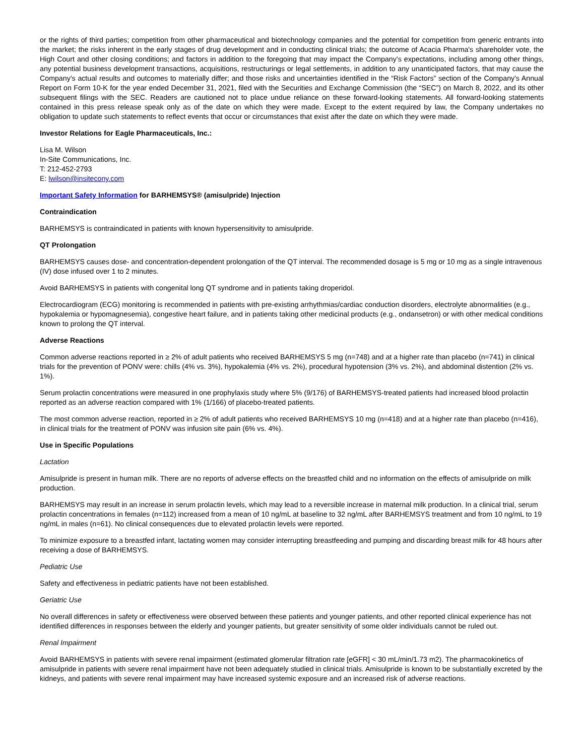or the rights of third parties; competition from other pharmaceutical and biotechnology companies and the potential for competition from generic entrants into the market; the risks inherent in the early stages of drug development and in conducting clinical trials; the outcome of Acacia Pharma's shareholder vote, the High Court and other closing conditions; and factors in addition to the foregoing that may impact the Company’s expectations, including among other things, any potential business development transactions, acquisitions, restructurings or legal settlements, in addition to any unanticipated factors, that may cause the Company’s actual results and outcomes to materially differ; and those risks and uncertainties identified in the “Risk Factors” section of the Company's Annual Report on Form 10-K for the year ended December 31, 2021, filed with the Securities and Exchange Commission (the “SEC”) on March 8, 2022, and its other subsequent filings with the SEC. Readers are cautioned not to place undue reliance on these forward-looking statements. All forward-looking statements contained in this press release speak only as of the date on which they were made. Except to the extent required by law, the Company undertakes no obligation to update such statements to reflect events that occur or circumstances that exist after the date on which they were made.
Investor Relations for Eagle Pharmaceuticals, Inc.:
Lisa M. Wilson
In-Site Communications, Inc.
T: 212-452-2793
E: lwilson@insitecony.com
Important Safety Information for BARHEMSYS® (amisulpride) Injection
Contraindication
BARHEMSYS is contraindicated in patients with known hypersensitivity to amisulpride.
QT Prolongation
BARHEMSYS causes dose- and concentration-dependent prolongation of the QT interval. The recommended dosage is 5 mg or 10 mg as a single intravenous (IV) dose infused over 1 to 2 minutes.
Avoid BARHEMSYS in patients with congenital long QT syndrome and in patients taking droperidol.
Electrocardiogram (ECG) monitoring is recommended in patients with pre-existing arrhythmias/cardiac conduction disorders, electrolyte abnormalities (e.g., hypokalemia or hypomagnesemia), congestive heart failure, and in patients taking other medicinal products (e.g., ondansetron) or with other medical conditions known to prolong the QT interval.
Adverse Reactions
Common adverse reactions reported in ≥ 2% of adult patients who received BARHEMSYS 5 mg (n=748) and at a higher rate than placebo (n=741) in clinical trials for the prevention of PONV were: chills (4% vs. 3%), hypokalemia (4% vs. 2%), procedural hypotension (3% vs. 2%), and abdominal distention (2% vs. 1%).
Serum prolactin concentrations were measured in one prophylaxis study where 5% (9/176) of BARHEMSYS-treated patients had increased blood prolactin reported as an adverse reaction compared with 1% (1/166) of placebo-treated patients.
The most common adverse reaction, reported in ≥ 2% of adult patients who received BARHEMSYS 10 mg (n=418) and at a higher rate than placebo (n=416), in clinical trials for the treatment of PONV was infusion site pain (6% vs. 4%).
Use in Specific Populations
Lactation
Amisulpride is present in human milk. There are no reports of adverse effects on the breastfed child and no information on the effects of amisulpride on milk production.
BARHEMSYS may result in an increase in serum prolactin levels, which may lead to a reversible increase in maternal milk production. In a clinical trial, serum prolactin concentrations in females (n=112) increased from a mean of 10 ng/mL at baseline to 32 ng/mL after BARHEMSYS treatment and from 10 ng/mL to 19 ng/mL in males (n=61). No clinical consequences due to elevated prolactin levels were reported.
To minimize exposure to a breastfed infant, lactating women may consider interrupting breastfeeding and pumping and discarding breast milk for 48 hours after receiving a dose of BARHEMSYS.
Pediatric Use
Safety and effectiveness in pediatric patients have not been established.
Geriatric Use
No overall differences in safety or effectiveness were observed between these patients and younger patients, and other reported clinical experience has not identified differences in responses between the elderly and younger patients, but greater sensitivity of some older individuals cannot be ruled out.
Renal Impairment
Avoid BARHEMSYS in patients with severe renal impairment (estimated glomerular filtration rate [eGFR] < 30 mL/min/1.73 m2). The pharmacokinetics of amisulpride in patients with severe renal impairment have not been adequately studied in clinical trials. Amisulpride is known to be substantially excreted by the kidneys, and patients with severe renal impairment may have increased systemic exposure and an increased risk of adverse reactions.